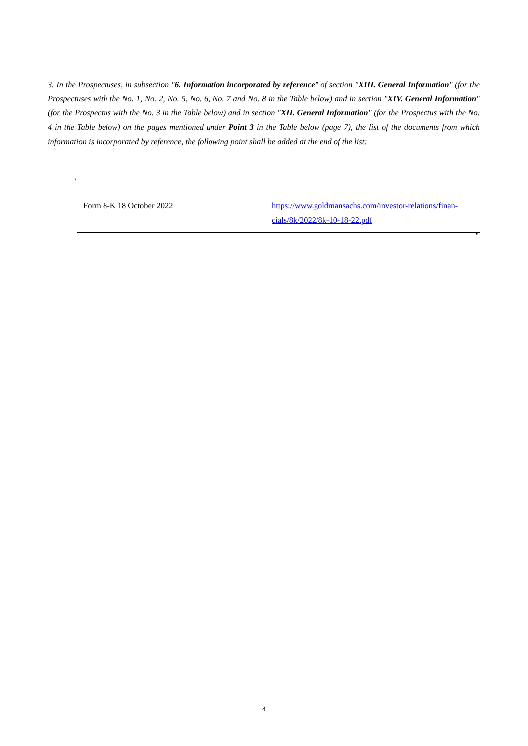3. In the Prospectuses, in subsection "6. Information incorporated by reference" of section "XIII. General Information" (for the Prospectuses with the No. 1, No. 2, No. 5, No. 6, No. 7 and No. 8 in the Table below) and in section "XIV. General Information" (for the Prospectus with the No. 3 in the Table below) and in section "XII. General Information" (for the Prospectus with the No. 4 in the Table below) on the pages mentioned under Point 3 in the Table below (page 7), the list of the documents from which information is incorporated by reference, the following point shall be added at the end of the list:
"
| Form 8-K 18 October 2022 | https://www.goldmansachs.com/investor-relations/finan-cials/8k/2022/8k-10-18-22.pdf |
"
4